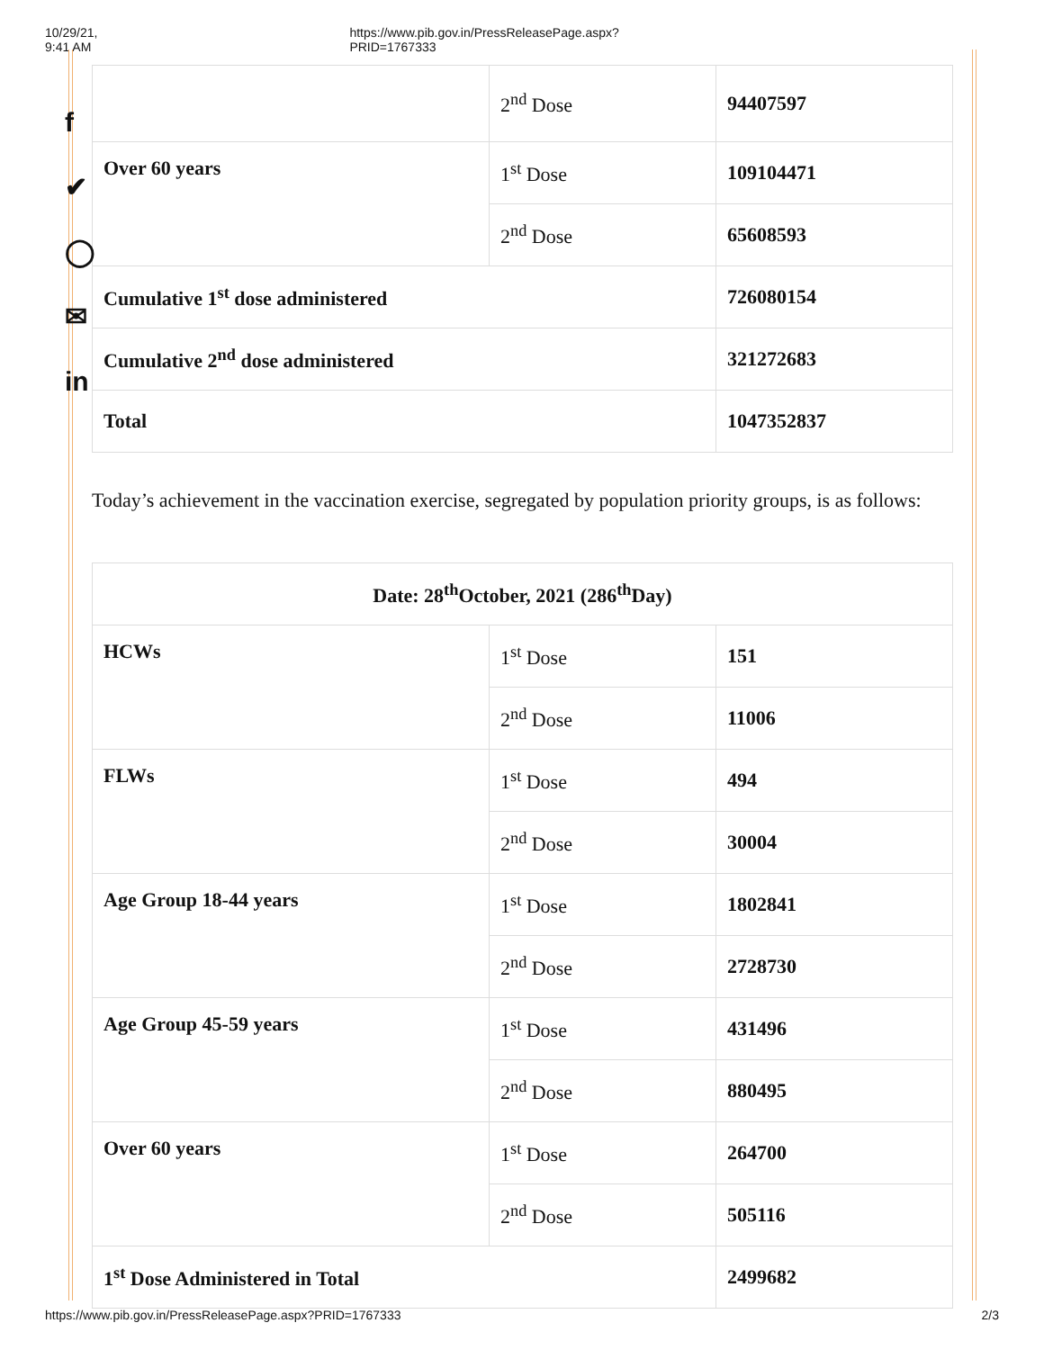10/29/21, 9:41 AM https://www.pib.gov.in/PressReleasePage.aspx?PRID=1767333
f
✔
◯
✉
in
| | 2<sup>nd</sup> Dose | 94407597 |
| Over 60 years | 1<sup>st</sup> Dose | 109104471 |
| | 2<sup>nd</sup> Dose | 65608593 |
| Cumulative 1<sup>st</sup> dose administered | | 726080154 |
| Cumulative 2<sup>nd</sup> dose administered | | 321272683 |
| Total | | 1047352837 |
Today’s achievement in the vaccination exercise, segregated by population priority groups, is as follows:
| Date: 28<sup>th</sup>October, 2021 (286<sup>th</sup>Day) | | |
| HCWs | 1<sup>st</sup> Dose | 151 |
| | 2<sup>nd</sup> Dose | 11006 |
| FLWs | 1<sup>st</sup> Dose | 494 |
| | 2<sup>nd</sup> Dose | 30004 |
| Age Group 18-44 years | 1<sup>st</sup> Dose | 1802841 |
| | 2<sup>nd</sup> Dose | 2728730 |
| Age Group 45-59 years | 1<sup>st</sup> Dose | 431496 |
| | 2<sup>nd</sup> Dose | 880495 |
| Over 60 years | 1<sup>st</sup> Dose | 264700 |
| | 2<sup>nd</sup> Dose | 505116 |
| 1<sup>st</sup> Dose Administered in Total | | 2499682 |
https://www.pib.gov.in/PressReleasePage.aspx?PRID=1767333 2/3